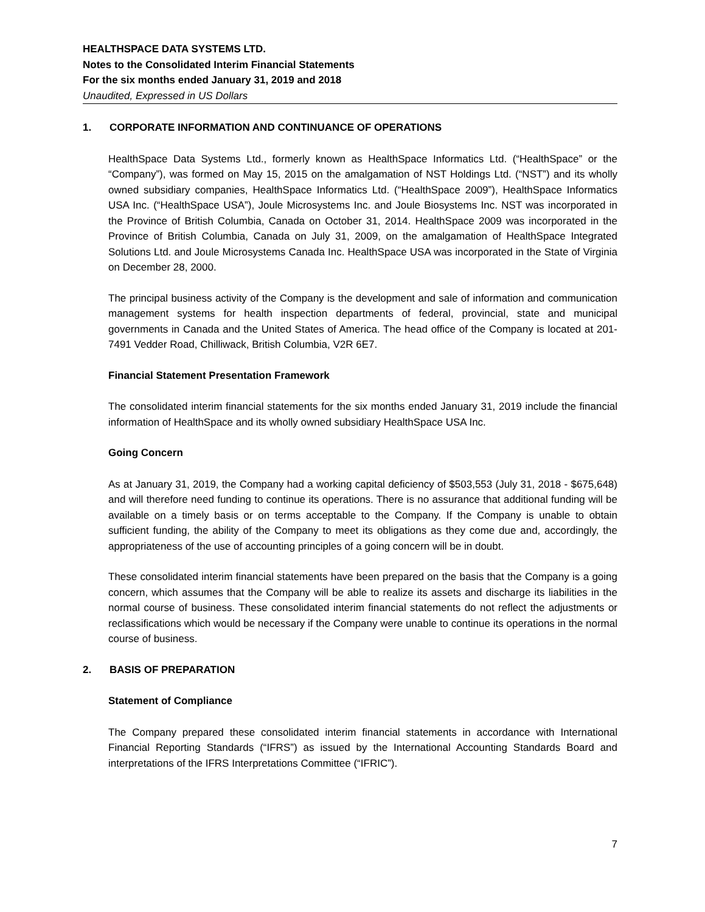HEALTHSPACE DATA SYSTEMS LTD.
Notes to the Consolidated Interim Financial Statements
For the six months ended January 31, 2019 and 2018
Unaudited, Expressed in US Dollars
1. CORPORATE INFORMATION AND CONTINUANCE OF OPERATIONS
HealthSpace Data Systems Ltd., formerly known as HealthSpace Informatics Ltd. (“HealthSpace” or the “Company”), was formed on May 15, 2015 on the amalgamation of NST Holdings Ltd. (“NST”) and its wholly owned subsidiary companies, HealthSpace Informatics Ltd. (“HealthSpace 2009”), HealthSpace Informatics USA Inc. (“HealthSpace USA”), Joule Microsystems Inc. and Joule Biosystems Inc. NST was incorporated in the Province of British Columbia, Canada on October 31, 2014. HealthSpace 2009 was incorporated in the Province of British Columbia, Canada on July 31, 2009, on the amalgamation of HealthSpace Integrated Solutions Ltd. and Joule Microsystems Canada Inc. HealthSpace USA was incorporated in the State of Virginia on December 28, 2000.
The principal business activity of the Company is the development and sale of information and communication management systems for health inspection departments of federal, provincial, state and municipal governments in Canada and the United States of America. The head office of the Company is located at 201-7491 Vedder Road, Chilliwack, British Columbia, V2R 6E7.
Financial Statement Presentation Framework
The consolidated interim financial statements for the six months ended January 31, 2019 include the financial information of HealthSpace and its wholly owned subsidiary HealthSpace USA Inc.
Going Concern
As at January 31, 2019, the Company had a working capital deficiency of $503,553 (July 31, 2018 - $675,648) and will therefore need funding to continue its operations. There is no assurance that additional funding will be available on a timely basis or on terms acceptable to the Company. If the Company is unable to obtain sufficient funding, the ability of the Company to meet its obligations as they come due and, accordingly, the appropriateness of the use of accounting principles of a going concern will be in doubt.
These consolidated interim financial statements have been prepared on the basis that the Company is a going concern, which assumes that the Company will be able to realize its assets and discharge its liabilities in the normal course of business. These consolidated interim financial statements do not reflect the adjustments or reclassifications which would be necessary if the Company were unable to continue its operations in the normal course of business.
2. BASIS OF PREPARATION
Statement of Compliance
The Company prepared these consolidated interim financial statements in accordance with International Financial Reporting Standards (“IFRS”) as issued by the International Accounting Standards Board and interpretations of the IFRS Interpretations Committee (“IFRIC”).
7